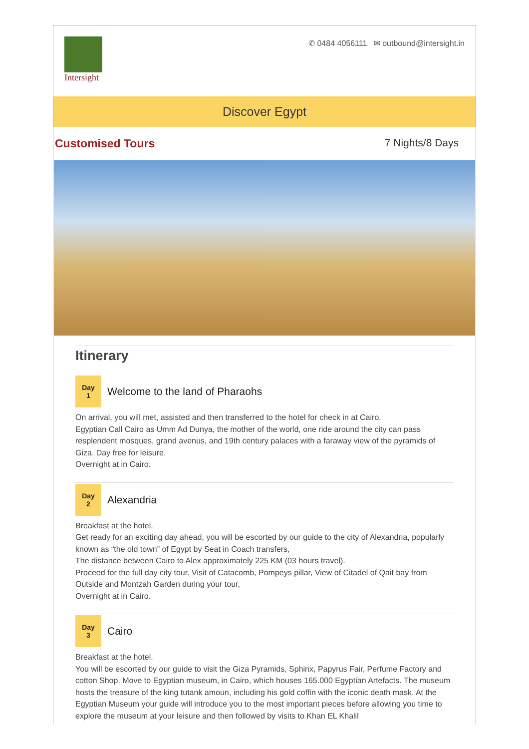Intersight
✆ 0484 4056111 ✉ outbound@intersight.in
Discover Egypt
Customised Tours 7 Nights/8 Days
Itinerary
Day
1
Welcome to the land of Pharaohs
On arrival, you will met, assisted and then transferred to the hotel for check in at Cairo.
Egyptian Call Cairo as Umm Ad Dunya, the mother of the world, one ride around the city can pass resplendent mosques, grand avenus, and 19th century palaces with a faraway view of the pyramids of Giza. Day free for leisure.
Overnight at in Cairo.
Day
2
Alexandria
Breakfast at the hotel.
Get ready for an exciting day ahead, you will be escorted by our guide to the city of Alexandria, popularly known as “the old town” of Egypt by Seat in Coach transfers,
The distance between Cairo to Alex approximately 225 KM (03 hours travel).
Proceed for the full day city tour. Visit of Catacomb, Pompeys pillar, View of Citadel of Qait bay from Outside and Montzah Garden during your tour,
Overnight at in Cairo.
Day
3
Cairo
Breakfast at the hotel.
You will be escorted by our guide to visit the Giza Pyramids, Sphinx, Papyrus Fair, Perfume Factory and cotton Shop. Move to Egyptian museum, in Cairo, which houses 165.000 Egyptian Artefacts. The museum hosts the treasure of the king tutank amoun, including his gold coffin with the iconic death mask. At the Egyptian Museum your guide will introduce you to the most important pieces before allowing you time to explore the museum at your leisure and then followed by visits to Khan EL Khalil